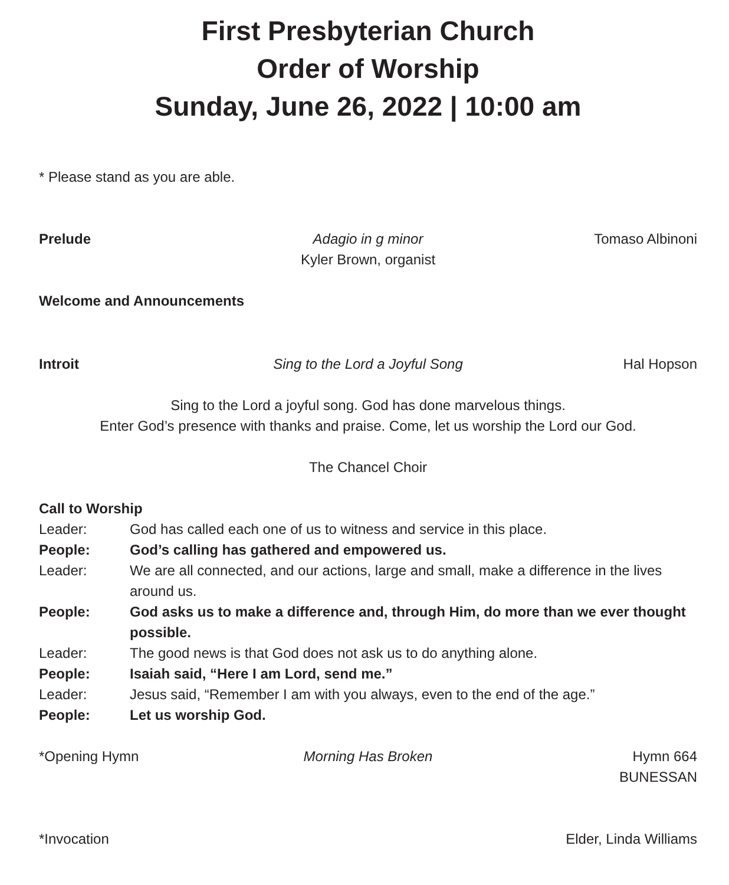First Presbyterian Church
Order of Worship
Sunday, June 26, 2022 | 10:00 am
* Please stand as you are able.
Prelude Adagio in g minor
Kyler Brown, organist
Tomaso Albinoni
Welcome and Announcements
Introit Sing to the Lord a Joyful Song Hal Hopson
Sing to the Lord a joyful song. God has done marvelous things.
Enter God’s presence with thanks and praise. Come, let us worship the Lord our God.
The Chancel Choir
Call to Worship
Leader: God has called each one of us to witness and service in this place.
People: God’s calling has gathered and empowered us.
Leader: We are all connected, and our actions, large and small, make a difference in the lives around us.
People: God asks us to make a difference and, through Him, do more than we ever thought possible.
Leader: The good news is that God does not ask us to do anything alone.
People: Isaiah said, “Here I am Lord, send me.”
Leader: Jesus said, “Remember I am with you always, even to the end of the age.”
People: Let us worship God.
*Opening Hymn Morning Has Broken Hymn 664
BUNESSAN
*Invocation Elder, Linda Williams